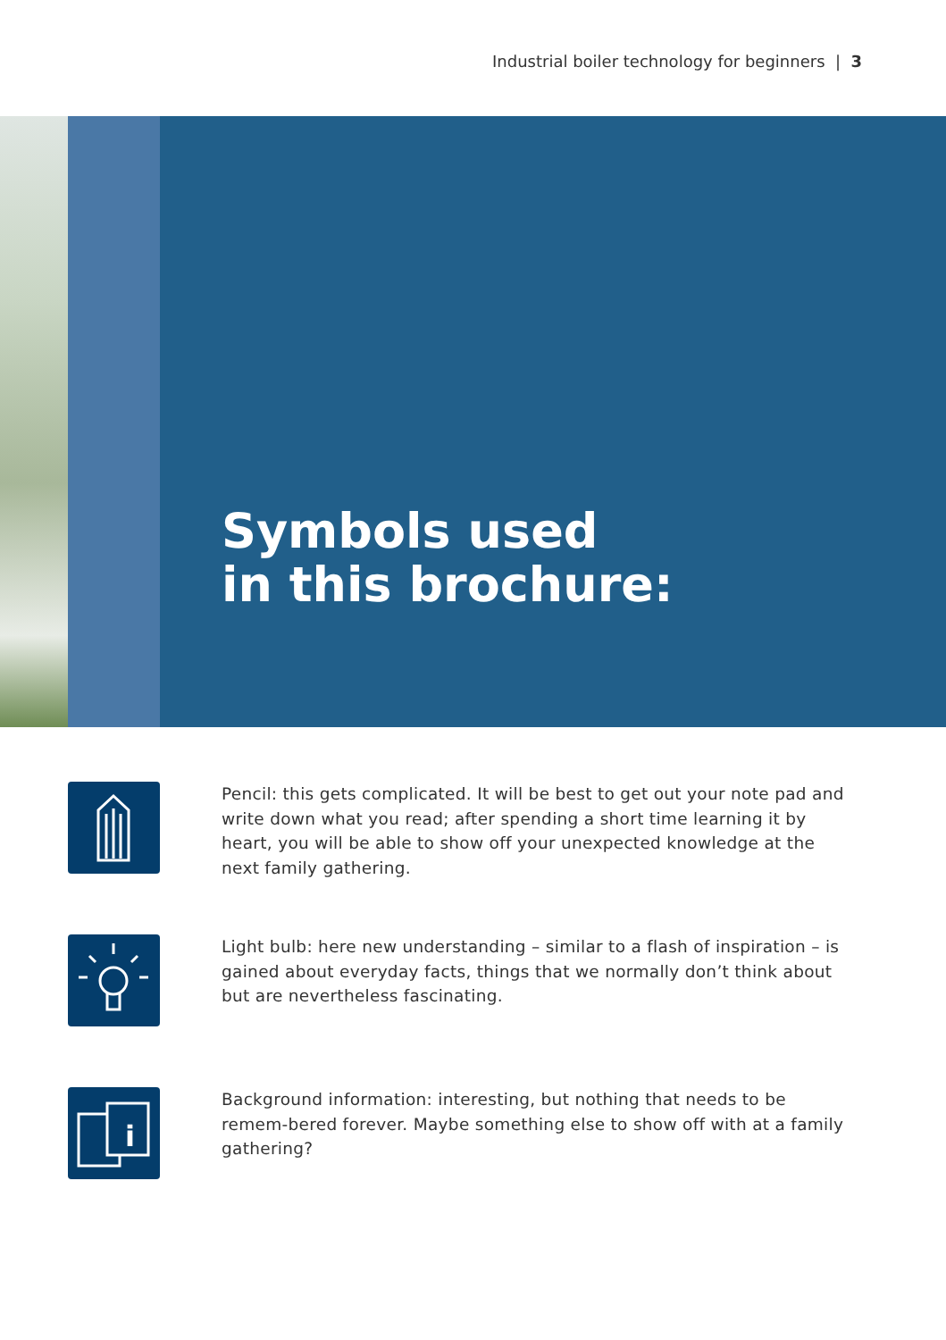Industrial boiler technology for beginners | 3
Symbols used
in this brochure:
Pencil: this gets complicated. It will be best to get out your note pad and write down what you read; after spending a short time learning it by heart, you will be able to show off your unexpected knowledge at the next family gathering.
Light bulb: here new understanding – similar to a flash of inspiration – is gained about everyday facts, things that we normally don’t think about but are nevertheless fascinating.
i
Background information: interesting, but nothing that needs to be remem-bered forever. Maybe something else to show off with at a family gathering?